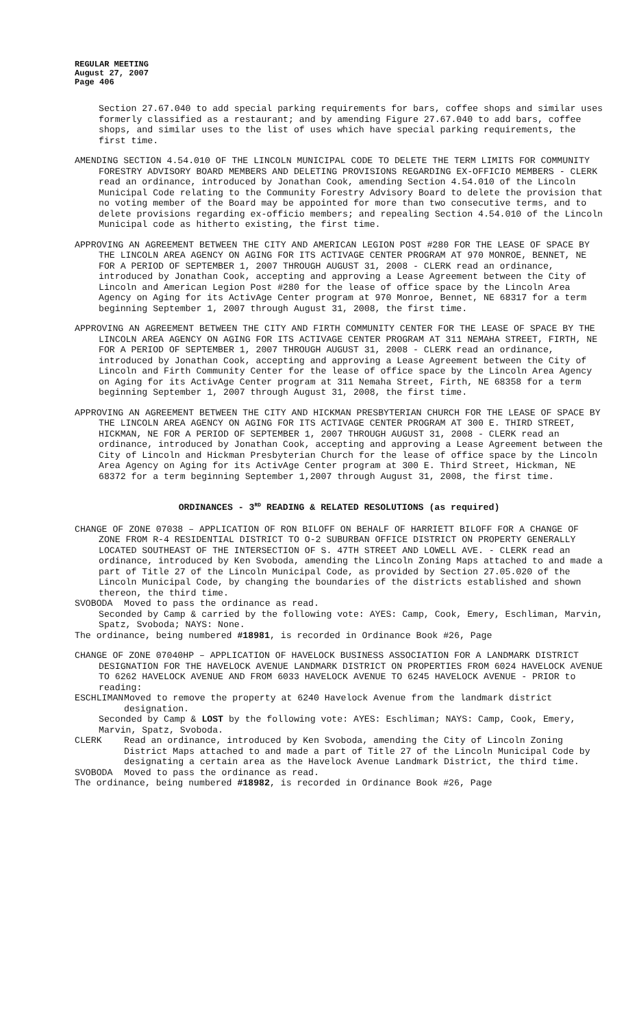REGULAR MEETING
August 27, 2007
Page 406
Section 27.67.040 to add special parking requirements for bars, coffee shops and similar uses formerly classified as a restaurant; and by amending Figure 27.67.040 to add bars, coffee shops, and similar uses to the list of uses which have special parking requirements, the first time.
AMENDING SECTION 4.54.010 OF THE LINCOLN MUNICIPAL CODE TO DELETE THE TERM LIMITS FOR COMMUNITY FORESTRY ADVISORY BOARD MEMBERS AND DELETING PROVISIONS REGARDING EX-OFFICIO MEMBERS - CLERK read an ordinance, introduced by Jonathan Cook, amending Section 4.54.010 of the Lincoln Municipal Code relating to the Community Forestry Advisory Board to delete the provision that no voting member of the Board may be appointed for more than two consecutive terms, and to delete provisions regarding ex-officio members; and repealing Section 4.54.010 of the Lincoln Municipal code as hitherto existing, the first time.
APPROVING AN AGREEMENT BETWEEN THE CITY AND AMERICAN LEGION POST #280 FOR THE LEASE OF SPACE BY THE LINCOLN AREA AGENCY ON AGING FOR ITS ACTIVAGE CENTER PROGRAM AT 970 MONROE, BENNET, NE FOR A PERIOD OF SEPTEMBER 1, 2007 THROUGH AUGUST 31, 2008 - CLERK read an ordinance, introduced by Jonathan Cook, accepting and approving a Lease Agreement between the City of Lincoln and American Legion Post #280 for the lease of office space by the Lincoln Area Agency on Aging for its ActivAge Center program at 970 Monroe, Bennet, NE 68317 for a term beginning September 1, 2007 through August 31, 2008, the first time.
APPROVING AN AGREEMENT BETWEEN THE CITY AND FIRTH COMMUNITY CENTER FOR THE LEASE OF SPACE BY THE LINCOLN AREA AGENCY ON AGING FOR ITS ACTIVAGE CENTER PROGRAM AT 311 NEMAHA STREET, FIRTH, NE FOR A PERIOD OF SEPTEMBER 1, 2007 THROUGH AUGUST 31, 2008 - CLERK read an ordinance, introduced by Jonathan Cook, accepting and approving a Lease Agreement between the City of Lincoln and Firth Community Center for the lease of office space by the Lincoln Area Agency on Aging for its ActivAge Center program at 311 Nemaha Street, Firth, NE 68358 for a term beginning September 1, 2007 through August 31, 2008, the first time.
APPROVING AN AGREEMENT BETWEEN THE CITY AND HICKMAN PRESBYTERIAN CHURCH FOR THE LEASE OF SPACE BY THE LINCOLN AREA AGENCY ON AGING FOR ITS ACTIVAGE CENTER PROGRAM AT 300 E. THIRD STREET, HICKMAN, NE FOR A PERIOD OF SEPTEMBER 1, 2007 THROUGH AUGUST 31, 2008 - CLERK read an ordinance, introduced by Jonathan Cook, accepting and approving a Lease Agreement between the City of Lincoln and Hickman Presbyterian Church for the lease of office space by the Lincoln Area Agency on Aging for its ActivAge Center program at 300 E. Third Street, Hickman, NE 68372 for a term beginning September 1,2007 through August 31, 2008, the first time.
ORDINANCES - 3<sup>RD</sup> READING & RELATED RESOLUTIONS (as required)
CHANGE OF ZONE 07038 – APPLICATION OF RON BILOFF ON BEHALF OF HARRIETT BILOFF FOR A CHANGE OF ZONE FROM R-4 RESIDENTIAL DISTRICT TO O-2 SUBURBAN OFFICE DISTRICT ON PROPERTY GENERALLY LOCATED SOUTHEAST OF THE INTERSECTION OF S. 47TH STREET AND LOWELL AVE. - CLERK read an ordinance, introduced by Ken Svoboda, amending the Lincoln Zoning Maps attached to and made a part of Title 27 of the Lincoln Municipal Code, as provided by Section 27.05.020 of the Lincoln Municipal Code, by changing the boundaries of the districts established and shown thereon, the third time.
SVOBODA Moved to pass the ordinance as read.
Seconded by Camp & carried by the following vote: AYES: Camp, Cook, Emery, Eschliman, Marvin, Spatz, Svoboda; NAYS: None.
The ordinance, being numbered #18981, is recorded in Ordinance Book #26, Page
CHANGE OF ZONE 07040HP – APPLICATION OF HAVELOCK BUSINESS ASSOCIATION FOR A LANDMARK DISTRICT DESIGNATION FOR THE HAVELOCK AVENUE LANDMARK DISTRICT ON PROPERTIES FROM 6024 HAVELOCK AVENUE TO 6262 HAVELOCK AVENUE AND FROM 6033 HAVELOCK AVENUE TO 6245 HAVELOCK AVENUE - PRIOR to reading:
ESCHLIMAN Moved to remove the property at 6240 Havelock Avenue from the landmark district designation.
Seconded by Camp & LOST by the following vote: AYES: Eschliman; NAYS: Camp, Cook, Emery, Marvin, Spatz, Svoboda.
CLERK Read an ordinance, introduced by Ken Svoboda, amending the City of Lincoln Zoning District Maps attached to and made a part of Title 27 of the Lincoln Municipal Code by designating a certain area as the Havelock Avenue Landmark District, the third time.
SVOBODA Moved to pass the ordinance as read.
The ordinance, being numbered #18982, is recorded in Ordinance Book #26, Page